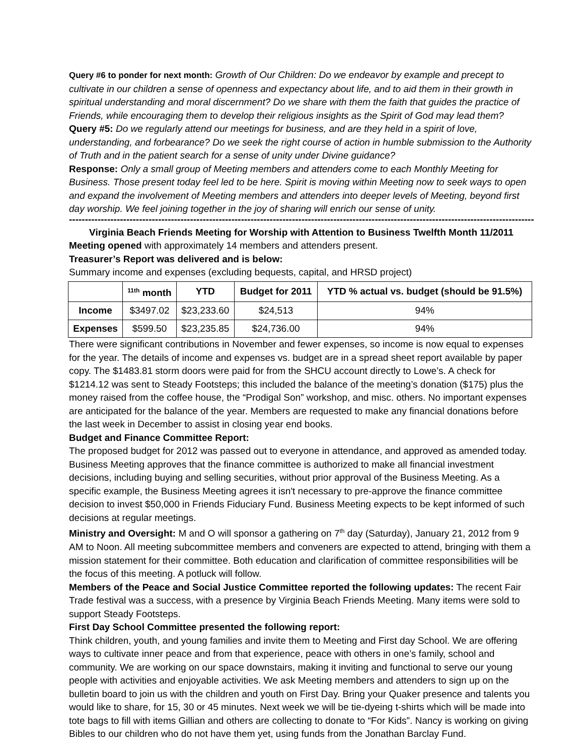Query #6 to ponder for next month: Growth of Our Children: Do we endeavor by example and precept to cultivate in our children a sense of openness and expectancy about life, and to aid them in their growth in spiritual understanding and moral discernment? Do we share with them the faith that guides the practice of Friends, while encouraging them to develop their religious insights as the Spirit of God may lead them?
Query #5: Do we regularly attend our meetings for business, and are they held in a spirit of love, understanding, and forbearance? Do we seek the right course of action in humble submission to the Authority of Truth and in the patient search for a sense of unity under Divine guidance?
Response: Only a small group of Meeting members and attenders come to each Monthly Meeting for Business. Those present today feel led to be here. Spirit is moving within Meeting now to seek ways to open and expand the involvement of Meeting members and attenders into deeper levels of Meeting, beyond first day worship. We feel joining together in the joy of sharing will enrich our sense of unity.
------------------------------------------------------------------------------------------------------------------------------------------------------------------------------------
Virginia Beach Friends Meeting for Worship with Attention to Business Twelfth Month 11/2011
Meeting opened with approximately 14 members and attenders present.
Treasurer’s Report was delivered and is below:
Summary income and expenses (excluding bequests, capital, and HRSD project)
| | <sup>11th</sup> month | YTD | Budget for 2011 | YTD % actual vs. budget (should be 91.5%) |
| --- | --- | --- | --- | --- |
| Income | $3497.02 | $23,233.60 | $24,513 | 94% |
| Expenses | $599.50 | $23,235.85 | $24,736.00 | 94% |
There were significant contributions in November and fewer expenses, so income is now equal to expenses for the year. The details of income and expenses vs. budget are in a spread sheet report available by paper copy. The $1483.81 storm doors were paid for from the SHCU account directly to Lowe’s. A check for $1214.12 was sent to Steady Footsteps; this included the balance of the meeting’s donation ($175) plus the money raised from the coffee house, the “Prodigal Son” workshop, and misc. others. No important expenses are anticipated for the balance of the year. Members are requested to make any financial donations before the last week in December to assist in closing year end books.
Budget and Finance Committee Report:
The proposed budget for 2012 was passed out to everyone in attendance, and approved as amended today. Business Meeting approves that the finance committee is authorized to make all financial investment decisions, including buying and selling securities, without prior approval of the Business Meeting. As a specific example, the Business Meeting agrees it isn't necessary to pre-approve the finance committee decision to invest $50,000 in Friends Fiduciary Fund. Business Meeting expects to be kept informed of such decisions at regular meetings.
Ministry and Oversight: M and O will sponsor a gathering on 7<sup>th</sup> day (Saturday), January 21, 2012 from 9 AM to Noon. All meeting subcommittee members and conveners are expected to attend, bringing with them a mission statement for their committee. Both education and clarification of committee responsibilities will be the focus of this meeting. A potluck will follow.
Members of the Peace and Social Justice Committee reported the following updates: The recent Fair Trade festival was a success, with a presence by Virginia Beach Friends Meeting. Many items were sold to support Steady Footsteps.
First Day School Committee presented the following report:
Think children, youth, and young families and invite them to Meeting and First day School. We are offering ways to cultivate inner peace and from that experience, peace with others in one’s family, school and community. We are working on our space downstairs, making it inviting and functional to serve our young people with activities and enjoyable activities. We ask Meeting members and attenders to sign up on the bulletin board to join us with the children and youth on First Day. Bring your Quaker presence and talents you would like to share, for 15, 30 or 45 minutes. Next week we will be tie-dyeing t-shirts which will be made into tote bags to fill with items Gillian and others are collecting to donate to “For Kids”. Nancy is working on giving Bibles to our children who do not have them yet, using funds from the Jonathan Barclay Fund.